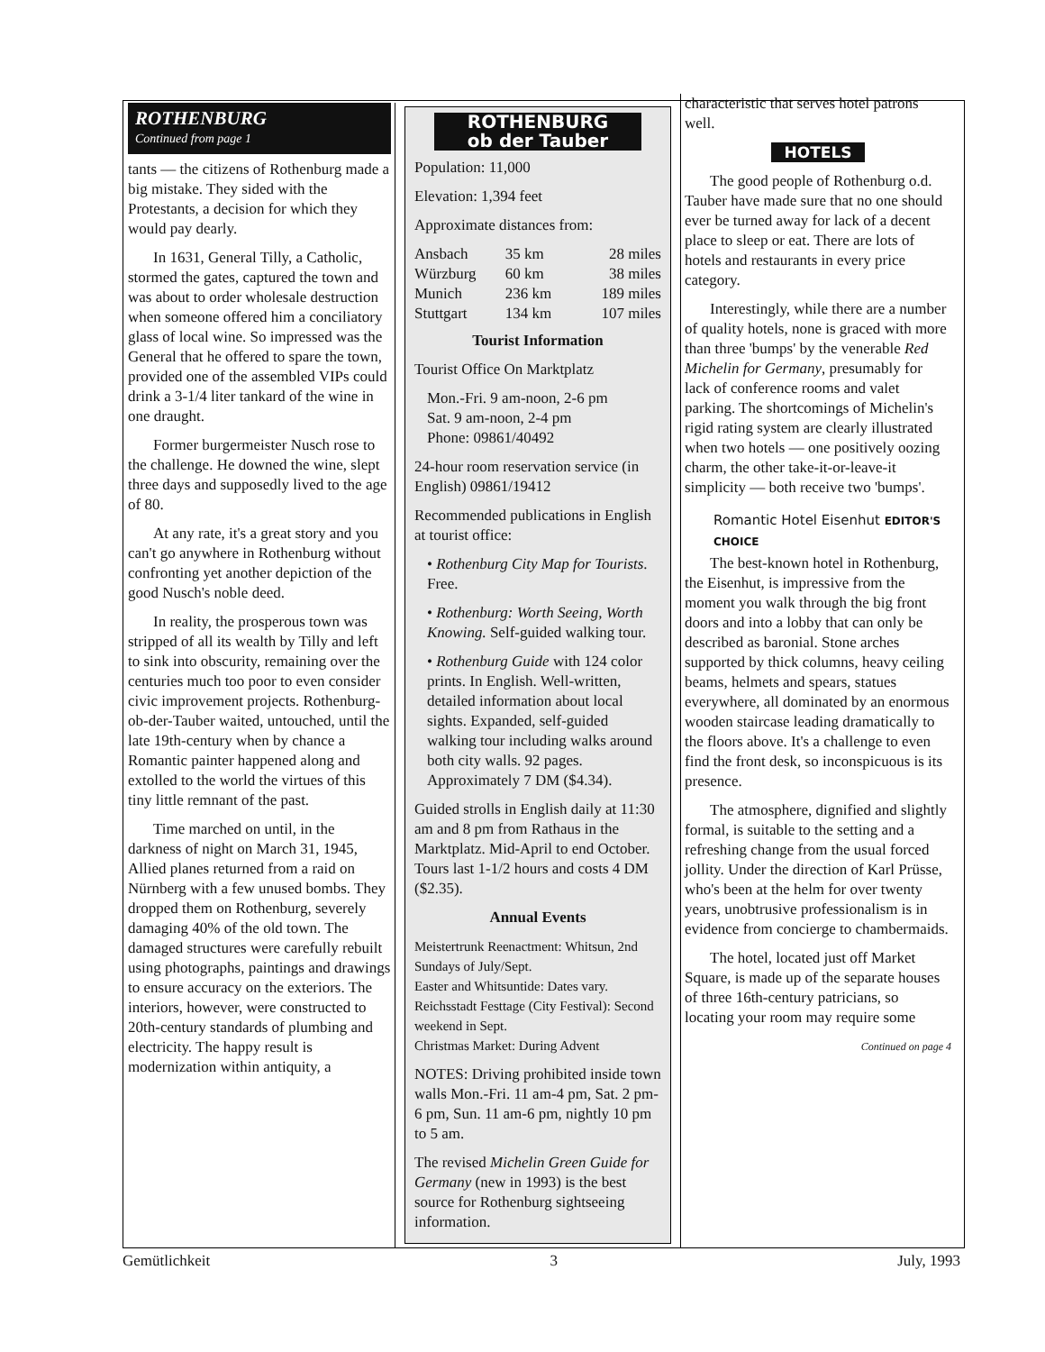ROTHENBURG
Continued from page 1
tants — the citizens of Rothenburg made a big mistake. They sided with the Protestants, a decision for which they would pay dearly.
In 1631, General Tilly, a Catholic, stormed the gates, captured the town and was about to order wholesale destruction when someone offered him a conciliatory glass of local wine. So impressed was the General that he offered to spare the town, provided one of the assembled VIPs could drink a 3-1/4 liter tankard of the wine in one draught.
Former burgermeister Nusch rose to the challenge. He downed the wine, slept three days and supposedly lived to the age of 80.
At any rate, it's a great story and you can't go anywhere in Rothenburg without confronting yet another depiction of the good Nusch's noble deed.
In reality, the prosperous town was stripped of all its wealth by Tilly and left to sink into obscurity, remaining over the centuries much too poor to even consider civic improvement projects. Rothenburg-ob-der-Tauber waited, untouched, until the late 19th-century when by chance a Romantic painter happened along and extolled to the world the virtues of this tiny little remnant of the past.
Time marched on until, in the darkness of night on March 31, 1945, Allied planes returned from a raid on Nürnberg with a few unused bombs. They dropped them on Rothenburg, severely damaging 40% of the old town. The damaged structures were carefully rebuilt using photographs, paintings and drawings to ensure accuracy on the exteriors. The interiors, however, were constructed to 20th-century standards of plumbing and electricity. The happy result is modernization within antiquity, a
ROTHENBURG
ob der Tauber
Population: 11,000
Elevation: 1,394 feet
Approximate distances from:
| Ansbach | 35 km | 28 miles |
| Würzburg | 60 km | 38 miles |
| Munich | 236 km | 189 miles |
| Stuttgart | 134 km | 107 miles |
Tourist Information
Tourist Office On Marktplatz
Mon.-Fri. 9 am-noon, 2-6 pm
Sat. 9 am-noon, 2-4 pm
Phone: 09861/40492
24-hour room reservation service (in English) 09861/19412
Recommended publications in English at tourist office:
• Rothenburg City Map for Tourists. Free.
• Rothenburg: Worth Seeing, Worth Knowing. Self-guided walking tour.
• Rothenburg Guide with 124 color prints. In English. Well-written, detailed information about local sights. Expanded, self-guided walking tour including walks around both city walls. 92 pages. Approximately 7 DM ($4.34).
Guided strolls in English daily at 11:30 am and 8 pm from Rathaus in the Marktplatz. Mid-April to end October. Tours last 1-1/2 hours and costs 4 DM ($2.35).
Annual Events
Meistertrunk Reenactment: Whitsun, 2nd Sundays of July/Sept.
Easter and Whitsuntide: Dates vary.
Reichsstadt Festtage (City Festival): Second weekend in Sept.
Christmas Market: During Advent
NOTES: Driving prohibited inside town walls Mon.-Fri. 11 am-4 pm, Sat. 2 pm-6 pm, Sun. 11 am-6 pm, nightly 10 pm to 5 am.
The revised Michelin Green Guide for Germany (new in 1993) is the best source for Rothenburg sightseeing information.
characteristic that serves hotel patrons well.
HOTELS
The good people of Rothenburg o.d. Tauber have made sure that no one should ever be turned away for lack of a decent place to sleep or eat. There are lots of hotels and restaurants in every price category.
Interestingly, while there are a number of quality hotels, none is graced with more than three 'bumps' by the venerable Red Michelin for Germany, presumably for lack of conference rooms and valet parking. The shortcomings of Michelin's rigid rating system are clearly illustrated when two hotels — one positively oozing charm, the other take-it-or-leave-it simplicity — both receive two 'bumps'.
Romantic Hotel Eisenhut EDITOR'S CHOICE
The best-known hotel in Rothenburg, the Eisenhut, is impressive from the moment you walk through the big front doors and into a lobby that can only be described as baronial. Stone arches supported by thick columns, heavy ceiling beams, helmets and spears, statues everywhere, all dominated by an enormous wooden staircase leading dramatically to the floors above. It's a challenge to even find the front desk, so inconspicuous is its presence.
The atmosphere, dignified and slightly formal, is suitable to the setting and a refreshing change from the usual forced jollity. Under the direction of Karl Prüsse, who's been at the helm for over twenty years, unobtrusive professionalism is in evidence from concierge to chambermaids.
The hotel, located just off Market Square, is made up of the separate houses of three 16th-century patricians, so locating your room may require some
Continued on page 4
Gemütlichkeit 3 July, 1993